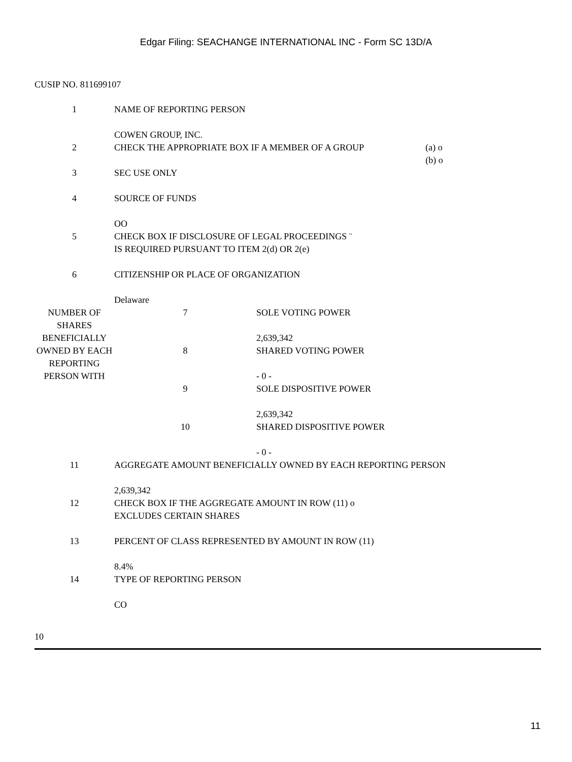Edgar Filing: SEACHANGE INTERNATIONAL INC - Form SC 13D/A
CUSIP NO. 811699107
| 1 | NAME OF REPORTING PERSON COWEN GROUP, INC. | | |
| 2 | CHECK THE APPROPRIATE BOX IF A MEMBER OF A GROUP | | (a) o (b) o |
| 3 | SEC USE ONLY | | |
| 4 | SOURCE OF FUNDS OO | | |
| 5 | CHECK BOX IF DISCLOSURE OF LEGAL PROCEEDINGS ¨ IS REQUIRED PURSUANT TO ITEM 2(d) OR 2(e) | | |
| 6 | CITIZENSHIP OR PLACE OF ORGANIZATION Delaware | | |
| NUMBER OF SHARES BENEFICIALLY OWNED BY EACH REPORTING PERSON WITH | 7 | SOLE VOTING POWER 2,639,342 | |
| | 8 | SHARED VOTING POWER - 0 - | |
| | 9 | SOLE DISPOSITIVE POWER 2,639,342 | |
| | 10 | SHARED DISPOSITIVE POWER - 0 - | |
| 11 | AGGREGATE AMOUNT BENEFICIALLY OWNED BY EACH REPORTING PERSON 2,639,342 | | |
| 12 | CHECK BOX IF THE AGGREGATE AMOUNT IN ROW (11) o EXCLUDES CERTAIN SHARES | | |
| 13 | PERCENT OF CLASS REPRESENTED BY AMOUNT IN ROW (11) 8.4% | | |
| 14 | TYPE OF REPORTING PERSON CO | | |
10
11